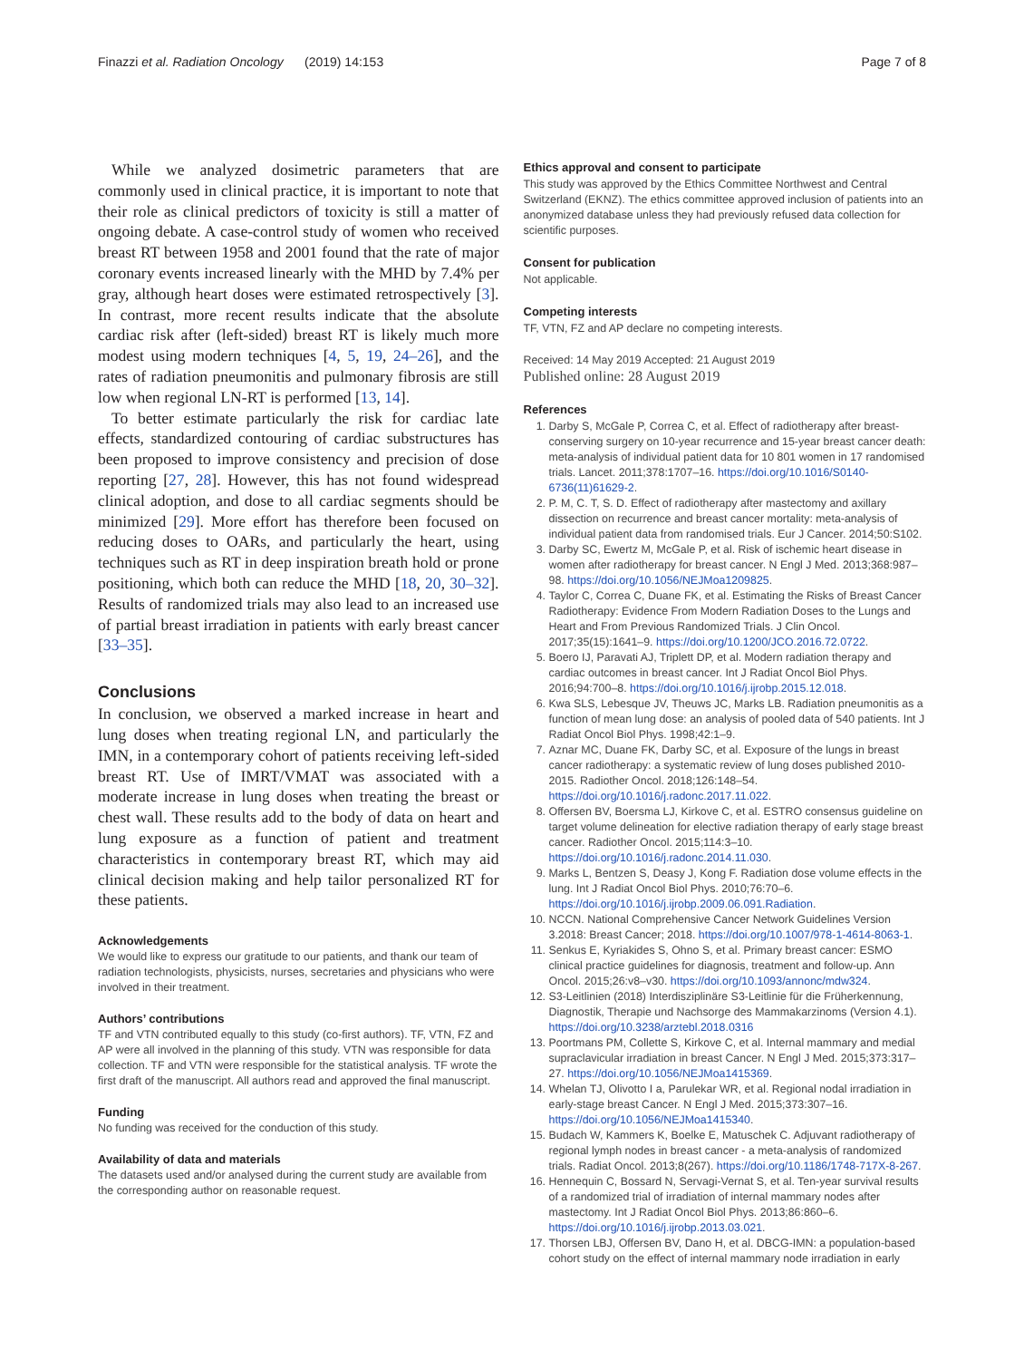Finazzi et al. Radiation Oncology (2019) 14:153 Page 7 of 8
While we analyzed dosimetric parameters that are commonly used in clinical practice, it is important to note that their role as clinical predictors of toxicity is still a matter of ongoing debate. A case-control study of women who received breast RT between 1958 and 2001 found that the rate of major coronary events increased linearly with the MHD by 7.4% per gray, although heart doses were estimated retrospectively [3]. In contrast, more recent results indicate that the absolute cardiac risk after (left-sided) breast RT is likely much more modest using modern techniques [4, 5, 19, 24–26], and the rates of radiation pneumonitis and pulmonary fibrosis are still low when regional LN-RT is performed [13, 14].
To better estimate particularly the risk for cardiac late effects, standardized contouring of cardiac substructures has been proposed to improve consistency and precision of dose reporting [27, 28]. However, this has not found widespread clinical adoption, and dose to all cardiac segments should be minimized [29]. More effort has therefore been focused on reducing doses to OARs, and particularly the heart, using techniques such as RT in deep inspiration breath hold or prone positioning, which both can reduce the MHD [18, 20, 30–32]. Results of randomized trials may also lead to an increased use of partial breast irradiation in patients with early breast cancer [33–35].
Conclusions
In conclusion, we observed a marked increase in heart and lung doses when treating regional LN, and particularly the IMN, in a contemporary cohort of patients receiving left-sided breast RT. Use of IMRT/VMAT was associated with a moderate increase in lung doses when treating the breast or chest wall. These results add to the body of data on heart and lung exposure as a function of patient and treatment characteristics in contemporary breast RT, which may aid clinical decision making and help tailor personalized RT for these patients.
Acknowledgements
We would like to express our gratitude to our patients, and thank our team of radiation technologists, physicists, nurses, secretaries and physicians who were involved in their treatment.
Authors’ contributions
TF and VTN contributed equally to this study (co-first authors). TF, VTN, FZ and AP were all involved in the planning of this study. VTN was responsible for data collection. TF and VTN were responsible for the statistical analysis. TF wrote the first draft of the manuscript. All authors read and approved the final manuscript.
Funding
No funding was received for the conduction of this study.
Availability of data and materials
The datasets used and/or analysed during the current study are available from the corresponding author on reasonable request.
Ethics approval and consent to participate
This study was approved by the Ethics Committee Northwest and Central Switzerland (EKNZ). The ethics committee approved inclusion of patients into an anonymized database unless they had previously refused data collection for scientific purposes.
Consent for publication
Not applicable.
Competing interests
TF, VTN, FZ and AP declare no competing interests.
Received: 14 May 2019 Accepted: 21 August 2019
Published online: 28 August 2019
References
1. Darby S, McGale P, Correa C, et al. Effect of radiotherapy after breast-conserving surgery on 10-year recurrence and 15-year breast cancer death: meta-analysis of individual patient data for 10 801 women in 17 randomised trials. Lancet. 2011;378:1707–16. https://doi.org/10.1016/S0140-6736(11)61629-2.
2. P. M, C. T, S. D. Effect of radiotherapy after mastectomy and axillary dissection on recurrence and breast cancer mortality: meta-analysis of individual patient data from randomised trials. Eur J Cancer. 2014;50:S102.
3. Darby SC, Ewertz M, McGale P, et al. Risk of ischemic heart disease in women after radiotherapy for breast cancer. N Engl J Med. 2013;368:987–98. https://doi.org/10.1056/NEJMoa1209825.
4. Taylor C, Correa C, Duane FK, et al. Estimating the Risks of Breast Cancer Radiotherapy: Evidence From Modern Radiation Doses to the Lungs and Heart and From Previous Randomized Trials. J Clin Oncol. 2017;35(15):1641–9. https://doi.org/10.1200/JCO.2016.72.0722.
5. Boero IJ, Paravati AJ, Triplett DP, et al. Modern radiation therapy and cardiac outcomes in breast cancer. Int J Radiat Oncol Biol Phys. 2016;94:700–8. https://doi.org/10.1016/j.ijrobp.2015.12.018.
6. Kwa SLS, Lebesque JV, Theuws JC, Marks LB. Radiation pneumonitis as a function of mean lung dose: an analysis of pooled data of 540 patients. Int J Radiat Oncol Biol Phys. 1998;42:1–9.
7. Aznar MC, Duane FK, Darby SC, et al. Exposure of the lungs in breast cancer radiotherapy: a systematic review of lung doses published 2010-2015. Radiother Oncol. 2018;126:148–54. https://doi.org/10.1016/j.radonc.2017.11.022.
8. Offersen BV, Boersma LJ, Kirkove C, et al. ESTRO consensus guideline on target volume delineation for elective radiation therapy of early stage breast cancer. Radiother Oncol. 2015;114:3–10. https://doi.org/10.1016/j.radonc.2014.11.030.
9. Marks L, Bentzen S, Deasy J, Kong F. Radiation dose volume effects in the lung. Int J Radiat Oncol Biol Phys. 2010;76:70–6. https://doi.org/10.1016/j.ijrobp.2009.06.091.Radiation.
10. NCCN. National Comprehensive Cancer Network Guidelines Version 3.2018: Breast Cancer; 2018. https://doi.org/10.1007/978-1-4614-8063-1.
11. Senkus E, Kyriakides S, Ohno S, et al. Primary breast cancer: ESMO clinical practice guidelines for diagnosis, treatment and follow-up. Ann Oncol. 2015;26:v8–v30. https://doi.org/10.1093/annonc/mdw324.
12. S3-Leitlinien (2018) Interdisziplinäre S3-Leitlinie für die Früherkennung, Diagnostik, Therapie und Nachsorge des Mammakarzinoms (Version 4.1). https://doi.org/10.3238/arztebl.2018.0316
13. Poortmans PM, Collette S, Kirkove C, et al. Internal mammary and medial supraclavicular irradiation in breast Cancer. N Engl J Med. 2015;373:317–27. https://doi.org/10.1056/NEJMoa1415369.
14. Whelan TJ, Olivotto I a, Parulekar WR, et al. Regional nodal irradiation in early-stage breast Cancer. N Engl J Med. 2015;373:307–16. https://doi.org/10.1056/NEJMoa1415340.
15. Budach W, Kammers K, Boelke E, Matuschek C. Adjuvant radiotherapy of regional lymph nodes in breast cancer - a meta-analysis of randomized trials. Radiat Oncol. 2013;8(267). https://doi.org/10.1186/1748-717X-8-267.
16. Hennequin C, Bossard N, Servagi-Vernat S, et al. Ten-year survival results of a randomized trial of irradiation of internal mammary nodes after mastectomy. Int J Radiat Oncol Biol Phys. 2013;86:860–6. https://doi.org/10.1016/j.ijrobp.2013.03.021.
17. Thorsen LBJ, Offersen BV, Dano H, et al. DBCG-IMN: a population-based cohort study on the effect of internal mammary node irradiation in early